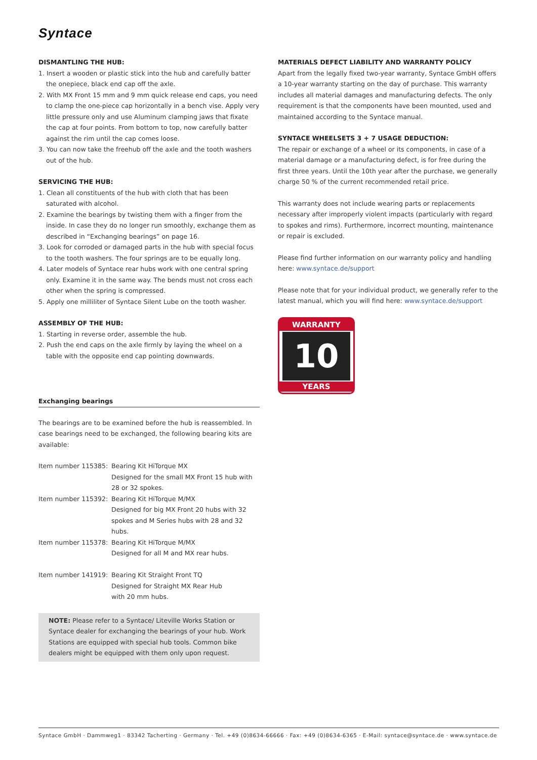Syntace
DISMANTLING THE HUB:
1. Insert a wooden or plastic stick into the hub and carefully batter the onepiece, black end cap off the axle.
2. With MX Front 15 mm and 9 mm quick release end caps, you need to clamp the one-piece cap horizontally in a bench vise. Apply very little pressure only and use Aluminum clamping jaws that fixate the cap at four points. From bottom to top, now carefully batter against the rim until the cap comes loose.
3. You can now take the freehub off the axle and the tooth washers out of the hub.
SERVICING THE HUB:
1. Clean all constituents of the hub with cloth that has been saturated with alcohol.
2. Examine the bearings by twisting them with a finger from the inside. In case they do no longer run smoothly, exchange them as described in “Exchanging bearings” on page 16.
3. Look for corroded or damaged parts in the hub with special focus to the tooth washers. The four springs are to be equally long.
4. Later models of Syntace rear hubs work with one central spring only. Examine it in the same way. The bends must not cross each other when the spring is compressed.
5. Apply one milliliter of Syntace Silent Lube on the tooth washer.
ASSEMBLY OF THE HUB:
1. Starting in reverse order, assemble the hub.
2. Push the end caps on the axle firmly by laying the wheel on a table with the opposite end cap pointing downwards.
Exchanging bearings
The bearings are to be examined before the hub is reassembled. In case bearings need to be exchanged, the following bearing kits are available:
| Item number 115385: | Bearing Kit HiTorque MX Designed for the small MX Front 15 hub with 28 or 32 spokes. |
| Item number 115392: | Bearing Kit HiTorque M/MX Designed for big MX Front 20 hubs with 32 spokes and M Series hubs with 28 and 32 hubs. |
| Item number 115378: | Bearing Kit HiTorque M/MX Designed for all M and MX rear hubs. |
| Item number 141919: | Bearing Kit Straight Front TQ Designed for Straight MX Rear Hub with 20 mm hubs. |
NOTE: Please refer to a Syntace/ Liteville Works Station or Syntace dealer for exchanging the bearings of your hub. Work Stations are equipped with special hub tools. Common bike dealers might be equipped with them only upon request.
MATERIALS DEFECT LIABILITY AND WARRANTY POLICY
Apart from the legally fixed two-year warranty, Syntace GmbH offers a 10-year warranty starting on the day of purchase. This warranty includes all material damages and manufacturing defects. The only requirement is that the components have been mounted, used and maintained according to the Syntace manual.
SYNTACE WHEELSETS 3 + 7 USAGE DEDUCTION:
The repair or exchange of a wheel or its components, in case of a material damage or a manufacturing defect, is for free during the first three years. Until the 10th year after the purchase, we generally charge 50 % of the current recommended retail price.
This warranty does not include wearing parts or replacements necessary after improperly violent impacts (particularly with regard to spokes and rims). Furthermore, incorrect mounting, maintenance or repair is excluded.
Please find further information on our warranty policy and handling here: www.syntace.de/support
Please note that for your individual product, we generally refer to the latest manual, which you will find here: www.syntace.de/support
WARRANTY
10
YEARS
Syntace GmbH · Dammweg1 · 83342 Tacherting · Germany · Tel. +49 (0)8634-66666 · Fax: +49 (0)8634-6365 · E-Mail: syntace@syntace.de · www.syntace.de